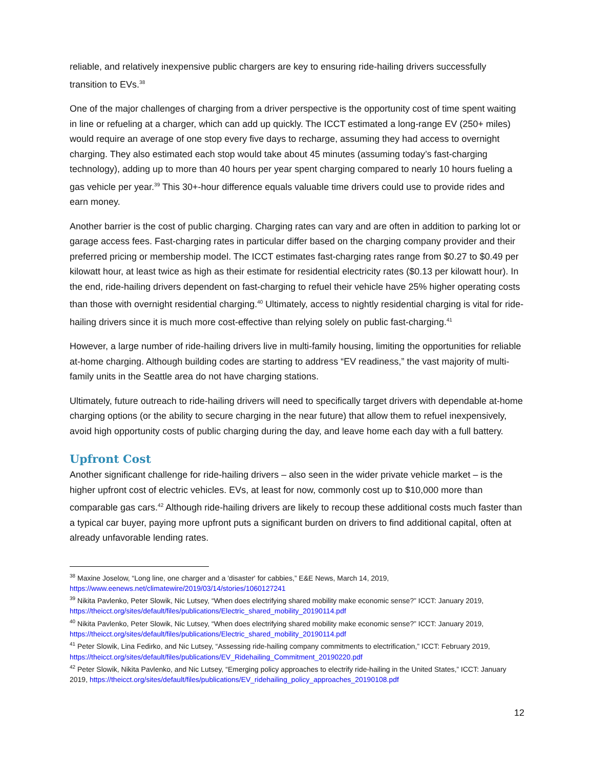reliable, and relatively inexpensive public chargers are key to ensuring ride-hailing drivers successfully transition to EVs.<sup>38</sup>
One of the major challenges of charging from a driver perspective is the opportunity cost of time spent waiting in line or refueling at a charger, which can add up quickly. The ICCT estimated a long-range EV (250+ miles) would require an average of one stop every five days to recharge, assuming they had access to overnight charging. They also estimated each stop would take about 45 minutes (assuming today’s fast-charging technology), adding up to more than 40 hours per year spent charging compared to nearly 10 hours fueling a gas vehicle per year.<sup>39</sup> This 30+-hour difference equals valuable time drivers could use to provide rides and earn money.
Another barrier is the cost of public charging. Charging rates can vary and are often in addition to parking lot or garage access fees. Fast-charging rates in particular differ based on the charging company provider and their preferred pricing or membership model. The ICCT estimates fast-charging rates range from $0.27 to $0.49 per kilowatt hour, at least twice as high as their estimate for residential electricity rates ($0.13 per kilowatt hour). In the end, ride-hailing drivers dependent on fast-charging to refuel their vehicle have 25% higher operating costs than those with overnight residential charging.<sup>40</sup> Ultimately, access to nightly residential charging is vital for ride-hailing drivers since it is much more cost-effective than relying solely on public fast-charging.<sup>41</sup>
However, a large number of ride-hailing drivers live in multi-family housing, limiting the opportunities for reliable at-home charging. Although building codes are starting to address “EV readiness,” the vast majority of multi-family units in the Seattle area do not have charging stations.
Ultimately, future outreach to ride-hailing drivers will need to specifically target drivers with dependable at-home charging options (or the ability to secure charging in the near future) that allow them to refuel inexpensively, avoid high opportunity costs of public charging during the day, and leave home each day with a full battery.
Upfront Cost
Another significant challenge for ride-hailing drivers – also seen in the wider private vehicle market – is the higher upfront cost of electric vehicles. EVs, at least for now, commonly cost up to $10,000 more than comparable gas cars.<sup>42</sup> Although ride-hailing drivers are likely to recoup these additional costs much faster than a typical car buyer, paying more upfront puts a significant burden on drivers to find additional capital, often at already unfavorable lending rates.
<sup>38</sup> Maxine Joselow, “Long line, one charger and a 'disaster' for cabbies,” E&E News, March 14, 2019, https://www.eenews.net/climatewire/2019/03/14/stories/1060127241
<sup>39</sup> Nikita Pavlenko, Peter Slowik, Nic Lutsey, “When does electrifying shared mobility make economic sense?” ICCT: January 2019, https://theicct.org/sites/default/files/publications/Electric_shared_mobility_20190114.pdf
<sup>40</sup> Nikita Pavlenko, Peter Slowik, Nic Lutsey, “When does electrifying shared mobility make economic sense?” ICCT: January 2019, https://theicct.org/sites/default/files/publications/Electric_shared_mobility_20190114.pdf
<sup>41</sup> Peter Slowik, Lina Fedirko, and Nic Lutsey, “Assessing ride-hailing company commitments to electrification,” ICCT: February 2019, https://theicct.org/sites/default/files/publications/EV_Ridehailing_Commitment_20190220.pdf
<sup>42</sup> Peter Slowik, Nikita Pavlenko, and Nic Lutsey, “Emerging policy approaches to electrify ride-hailing in the United States,” ICCT: January 2019, https://theicct.org/sites/default/files/publications/EV_ridehailing_policy_approaches_20190108.pdf
12